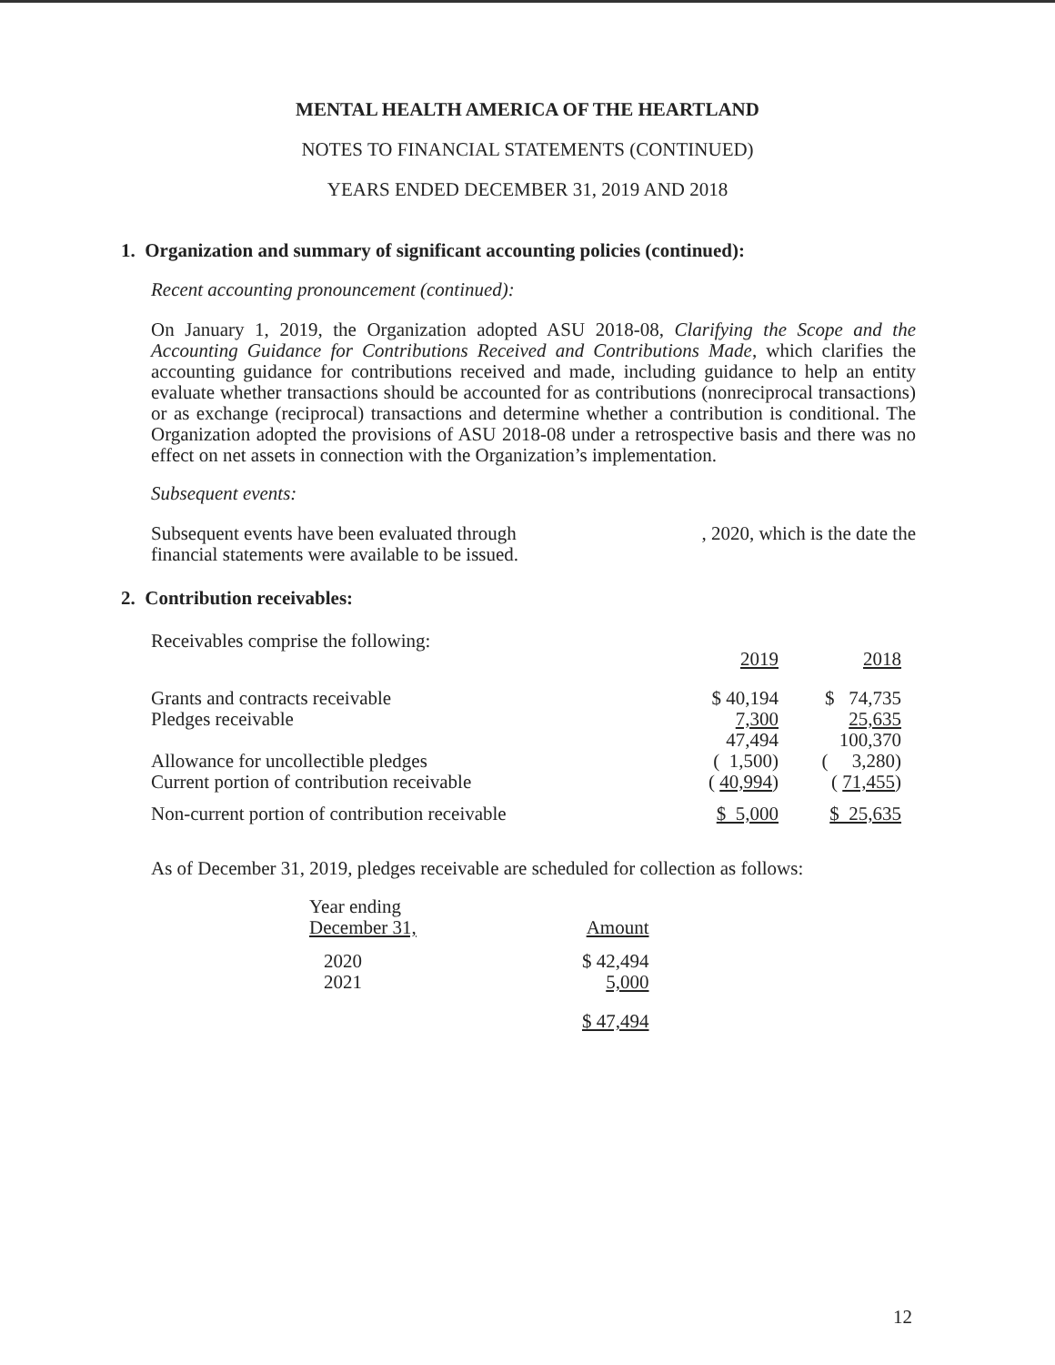MENTAL HEALTH AMERICA OF THE HEARTLAND
NOTES TO FINANCIAL STATEMENTS (CONTINUED)
YEARS ENDED DECEMBER 31, 2019 AND 2018
1. Organization and summary of significant accounting policies (continued):
Recent accounting pronouncement (continued):
On January 1, 2019, the Organization adopted ASU 2018-08, Clarifying the Scope and the Accounting Guidance for Contributions Received and Contributions Made, which clarifies the accounting guidance for contributions received and made, including guidance to help an entity evaluate whether transactions should be accounted for as contributions (nonreciprocal transactions) or as exchange (reciprocal) transactions and determine whether a contribution is conditional. The Organization adopted the provisions of ASU 2018-08 under a retrospective basis and there was no effect on net assets in connection with the Organization’s implementation.
Subsequent events:
Subsequent events have been evaluated through
financial statements were available to be issued.
, 2020, which is the date the
2. Contribution receivables:
Receivables comprise the following:
| | 2019 | 2018 |
| Grants and contracts receivable | $ 40,194 | $ 74,735 |
| Pledges receivable | 7,300 | 25,635 |
| | 47,494 | 100,370 |
| Allowance for uncollectible pledges | ( 1,500) | ( 3,280) |
| Current portion of contribution receivable | ( 40,994 ) | ( 71,455 ) |
| Non-current portion of contribution receivable | $ 5,000 | $ 25,635 |
As of December 31, 2019, pledges receivable are scheduled for collection as follows:
| Year ending December 31, | Amount |
| 2020 2021 | $ 42,494 5,000 |
| | $ 47,494 |
12